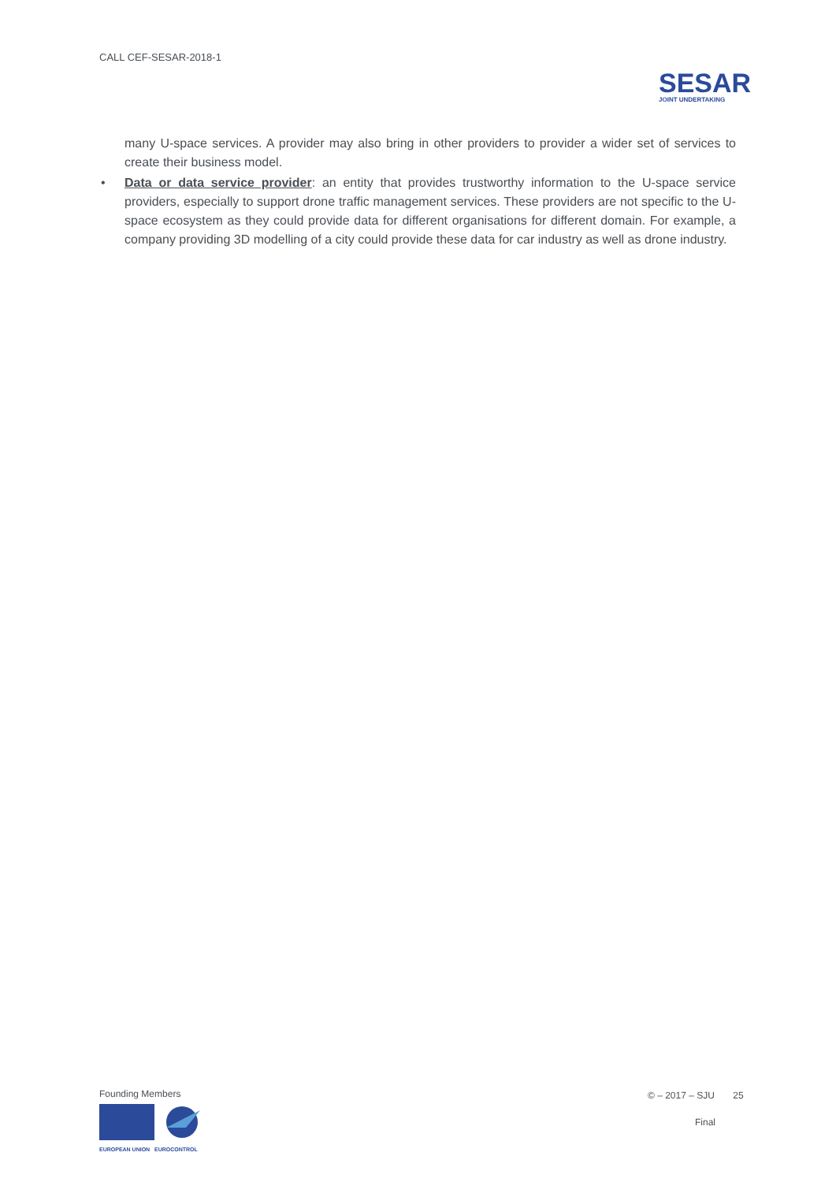CALL CEF-SESAR-2018-1
SESAR
JOINT UNDERTAKING
many U-space services. A provider may also bring in other providers to provider a wider set of services to create their business model.
• Data or data service provider: an entity that provides trustworthy information to the U-space service providers, especially to support drone traffic management services. These providers are not specific to the U-space ecosystem as they could provide data for different organisations for different domain. For example, a company providing 3D modelling of a city could provide these data for car industry as well as drone industry.
Founding Members
EUROPEAN UNION EUROCONTROL
© – 2017 – SJU 25
Final